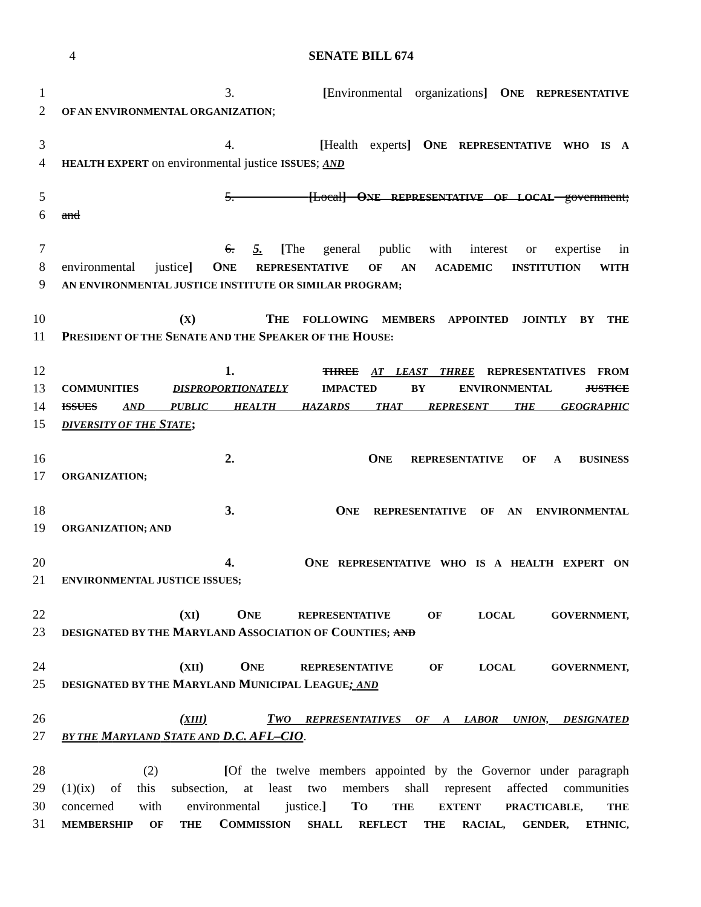4 SENATE BILL 674
1 3. [Environmental organizations] ONE REPRESENTATIVE
2 OF AN ENVIRONMENTAL ORGANIZATION;
3 4. [Health experts] ONE REPRESENTATIVE WHO IS A
4 HEALTH EXPERT on environmental justice ISSUES; AND
5 5. [Local] ONE REPRESENTATIVE OF LOCAL government;
6 and
7 6. 5. [The general public with interest or expertise in
8 environmental justice] ONE REPRESENTATIVE OF AN ACADEMIC INSTITUTION WITH
9 AN ENVIRONMENTAL JUSTICE INSTITUTE OR SIMILAR PROGRAM;
10 (X) THE FOLLOWING MEMBERS APPOINTED JOINTLY BY THE
11 PRESIDENT OF THE SENATE AND THE SPEAKER OF THE HOUSE:
12 1. THREE AT LEAST THREE REPRESENTATIVES FROM
13 COMMUNITIES DISPROPORTIONATELY IMPACTED BY ENVIRONMENTAL JUSTICE
14 ISSUES AND PUBLIC HEALTH HAZARDS THAT REPRESENT THE GEOGRAPHIC
15 DIVERSITY OF THE STATE;
16 2. ONE REPRESENTATIVE OF A BUSINESS
17 ORGANIZATION;
18 3. ONE REPRESENTATIVE OF AN ENVIRONMENTAL
19 ORGANIZATION; AND
20 4. ONE REPRESENTATIVE WHO IS A HEALTH EXPERT ON
21 ENVIRONMENTAL JUSTICE ISSUES;
22 (XI) ONE REPRESENTATIVE OF LOCAL GOVERNMENT,
23 DESIGNATED BY THE MARYLAND ASSOCIATION OF COUNTIES; AND
24 (XII) ONE REPRESENTATIVE OF LOCAL GOVERNMENT,
25 DESIGNATED BY THE MARYLAND MUNICIPAL LEAGUE; AND
26 (XIII) TWO REPRESENTATIVES OF A LABOR UNION, DESIGNATED
27 BY THE MARYLAND STATE AND D.C. AFL–CIO.
28 (2) [Of the twelve members appointed by the Governor under paragraph
29 (1)(ix) of this subsection, at least two members shall represent affected communities
30 concerned with environmental justice.] TO THE EXTENT PRACTICABLE, THE
31 MEMBERSHIP OF THE COMMISSION SHALL REFLECT THE RACIAL, GENDER, ETHNIC,